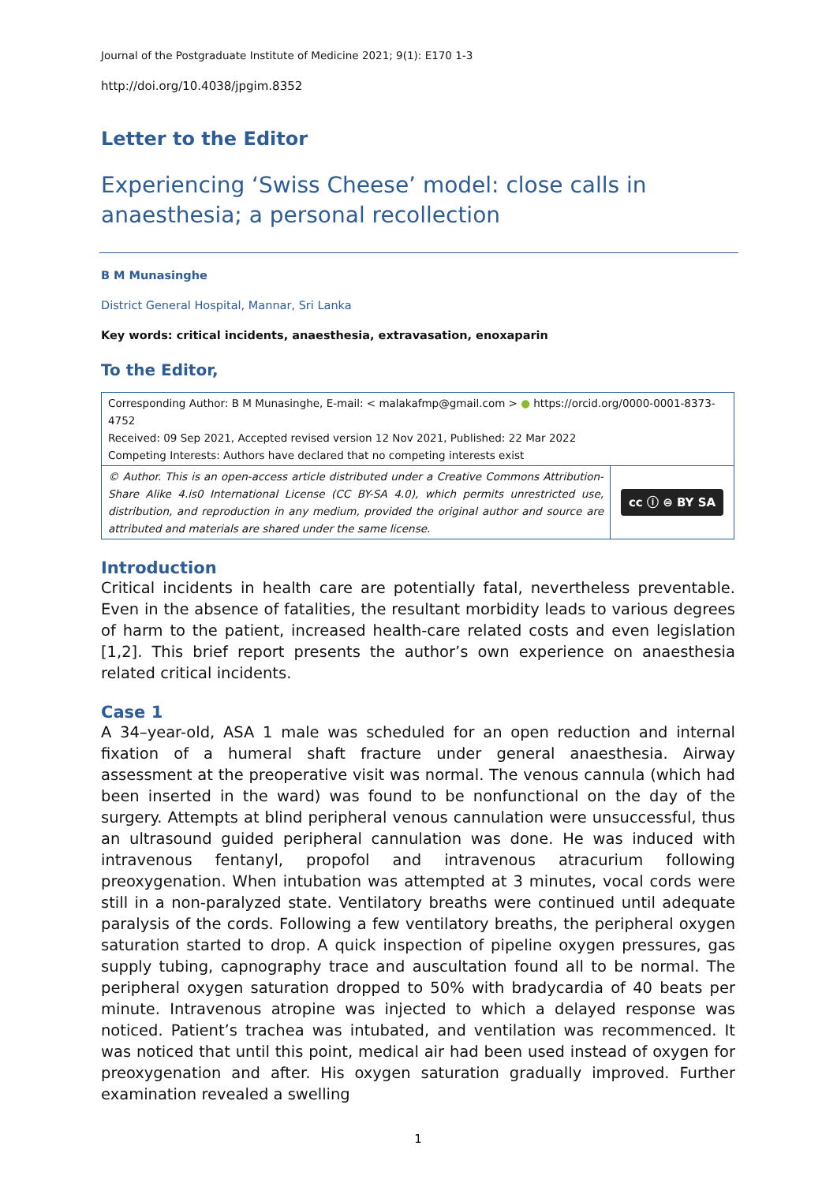Journal of the Postgraduate Institute of Medicine 2021; 9(1): E170 1-3
http://doi.org/10.4038/jpgim.8352
Letter to the Editor
Experiencing ‘Swiss Cheese’ model: close calls in anaesthesia; a personal recollection
B M Munasinghe
District General Hospital, Mannar, Sri Lanka
Key words: critical incidents, anaesthesia, extravasation, enoxaparin
To the Editor,
| Corresponding Author: B M Munasinghe, E-mail: < malakafmp@gmail.com > ● https://orcid.org/0000-0001-8373-4752 Received: 09 Sep 2021, Accepted revised version 12 Nov 2021, Published: 22 Mar 2022 Competing Interests: Authors have declared that no competing interests exist | |
| © Author. This is an open-access article distributed under a Creative Commons Attribution-Share Alike 4.is0 International License (CC BY-SA 4.0), which permits unrestricted use, distribution, and reproduction in any medium, provided the original author and source are attributed and materials are shared under the same license. | cc ⓘ ⊜ BY SA |
Introduction
Critical incidents in health care are potentially fatal, nevertheless preventable. Even in the absence of fatalities, the resultant morbidity leads to various degrees of harm to the patient, increased health-care related costs and even legislation [1,2]. This brief report presents the author’s own experience on anaesthesia related critical incidents.
Case 1
A 34–year-old, ASA 1 male was scheduled for an open reduction and internal fixation of a humeral shaft fracture under general anaesthesia. Airway assessment at the preoperative visit was normal. The venous cannula (which had been inserted in the ward) was found to be nonfunctional on the day of the surgery. Attempts at blind peripheral venous cannulation were unsuccessful, thus an ultrasound guided peripheral cannulation was done. He was induced with intravenous fentanyl, propofol and intravenous atracurium following preoxygenation. When intubation was attempted at 3 minutes, vocal cords were still in a non-paralyzed state. Ventilatory breaths were continued until adequate paralysis of the cords. Following a few ventilatory breaths, the peripheral oxygen saturation started to drop. A quick inspection of pipeline oxygen pressures, gas supply tubing, capnography trace and auscultation found all to be normal. The peripheral oxygen saturation dropped to 50% with bradycardia of 40 beats per minute. Intravenous atropine was injected to which a delayed response was noticed. Patient’s trachea was intubated, and ventilation was recommenced. It was noticed that until this point, medical air had been used instead of oxygen for preoxygenation and after. His oxygen saturation gradually improved. Further examination revealed a swelling
1